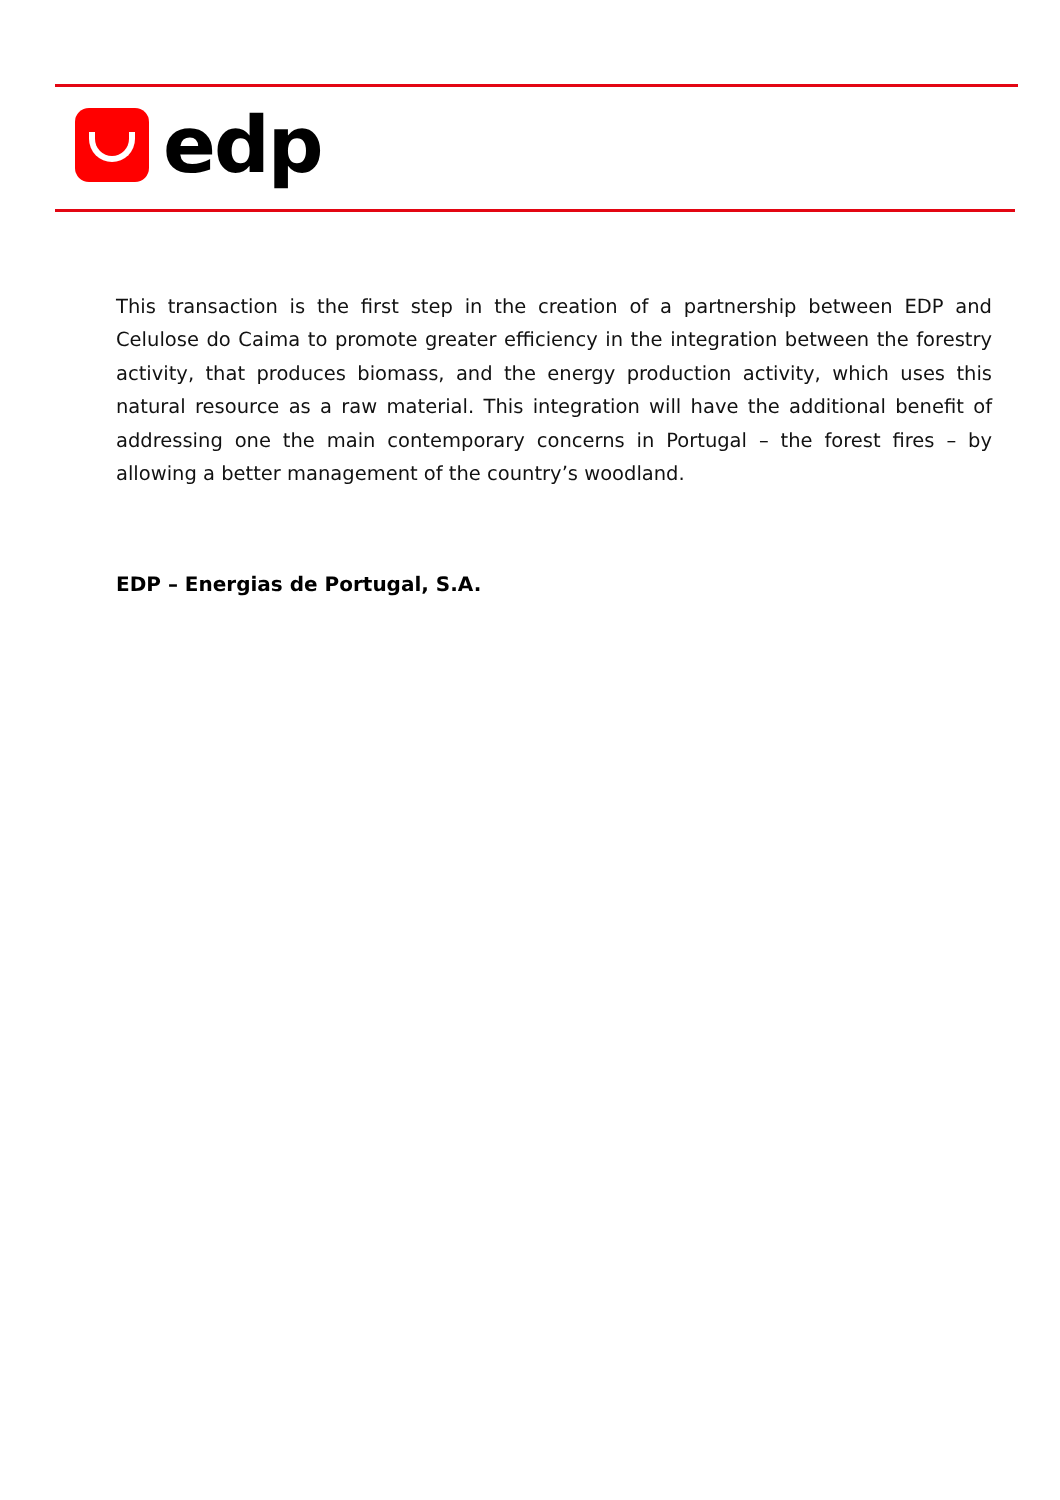edp
This transaction is the first step in the creation of a partnership between EDP and Celulose do Caima to promote greater efficiency in the integration between the forestry activity, that produces biomass, and the energy production activity, which uses this natural resource as a raw material. This integration will have the additional benefit of addressing one the main contemporary concerns in Portugal – the forest fires – by allowing a better management of the country’s woodland.
EDP – Energias de Portugal, S.A.